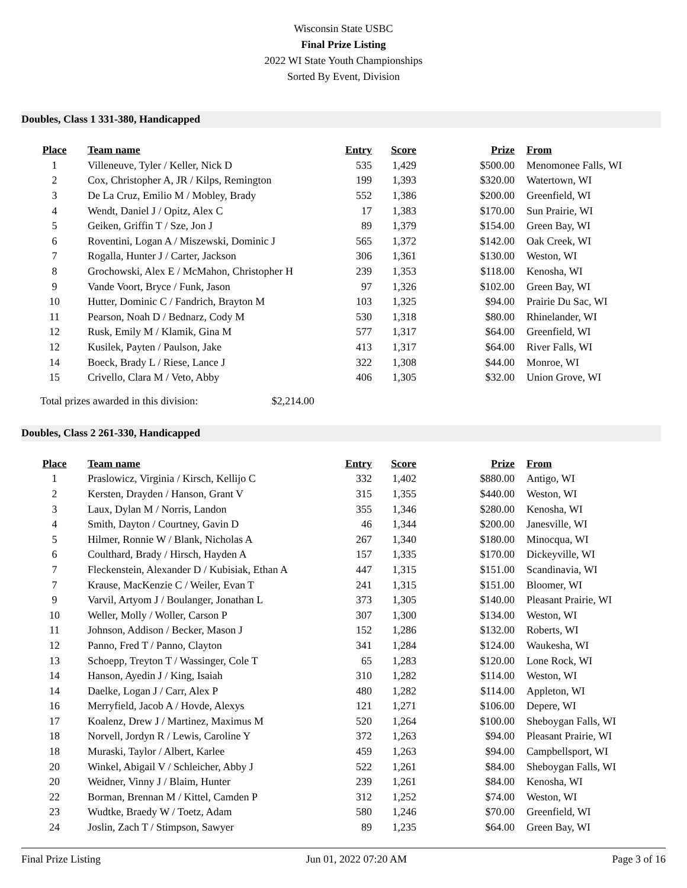Wisconsin State USBC
Final Prize Listing
2022 WI State Youth Championships
Sorted By Event, Division
Doubles, Class 1 331-380, Handicapped
| Place | Team name | Entry | Score | Prize | From |
| --- | --- | --- | --- | --- | --- |
| 1 | Villeneuve, Tyler / Keller, Nick D | 535 | 1,429 | $500.00 | Menomonee Falls, WI |
| 2 | Cox, Christopher A, JR / Kilps, Remington | 199 | 1,393 | $320.00 | Watertown, WI |
| 3 | De La Cruz, Emilio M / Mobley, Brady | 552 | 1,386 | $200.00 | Greenfield, WI |
| 4 | Wendt, Daniel J / Opitz, Alex C | 17 | 1,383 | $170.00 | Sun Prairie, WI |
| 5 | Geiken, Griffin T / Sze, Jon J | 89 | 1,379 | $154.00 | Green Bay, WI |
| 6 | Roventini, Logan A / Miszewski, Dominic J | 565 | 1,372 | $142.00 | Oak Creek, WI |
| 7 | Rogalla, Hunter J / Carter, Jackson | 306 | 1,361 | $130.00 | Weston, WI |
| 8 | Grochowski, Alex E / McMahon, Christopher H | 239 | 1,353 | $118.00 | Kenosha, WI |
| 9 | Vande Voort, Bryce / Funk, Jason | 97 | 1,326 | $102.00 | Green Bay, WI |
| 10 | Hutter, Dominic C / Fandrich, Brayton M | 103 | 1,325 | $94.00 | Prairie Du Sac, WI |
| 11 | Pearson, Noah D / Bednarz, Cody M | 530 | 1,318 | $80.00 | Rhinelander, WI |
| 12 | Rusk, Emily M / Klamik, Gina M | 577 | 1,317 | $64.00 | Greenfield, WI |
| 12 | Kusilek, Payten / Paulson, Jake | 413 | 1,317 | $64.00 | River Falls, WI |
| 14 | Boeck, Brady L / Riese, Lance J | 322 | 1,308 | $44.00 | Monroe, WI |
| 15 | Crivello, Clara M / Veto, Abby | 406 | 1,305 | $32.00 | Union Grove, WI |
Total prizes awarded in this division: $2,214.00
Doubles, Class 2 261-330, Handicapped
| Place | Team name | Entry | Score | Prize | From |
| --- | --- | --- | --- | --- | --- |
| 1 | Praslowicz, Virginia / Kirsch, Kellijo C | 332 | 1,402 | $880.00 | Antigo, WI |
| 2 | Kersten, Drayden / Hanson, Grant V | 315 | 1,355 | $440.00 | Weston, WI |
| 3 | Laux, Dylan M / Norris, Landon | 355 | 1,346 | $280.00 | Kenosha, WI |
| 4 | Smith, Dayton / Courtney, Gavin D | 46 | 1,344 | $200.00 | Janesville, WI |
| 5 | Hilmer, Ronnie W / Blank, Nicholas A | 267 | 1,340 | $180.00 | Minocqua, WI |
| 6 | Coulthard, Brady / Hirsch, Hayden A | 157 | 1,335 | $170.00 | Dickeyville, WI |
| 7 | Fleckenstein, Alexander D / Kubisiak, Ethan A | 447 | 1,315 | $151.00 | Scandinavia, WI |
| 7 | Krause, MacKenzie C / Weiler, Evan T | 241 | 1,315 | $151.00 | Bloomer, WI |
| 9 | Varvil, Artyom J / Boulanger, Jonathan L | 373 | 1,305 | $140.00 | Pleasant Prairie, WI |
| 10 | Weller, Molly / Woller, Carson P | 307 | 1,300 | $134.00 | Weston, WI |
| 11 | Johnson, Addison / Becker, Mason J | 152 | 1,286 | $132.00 | Roberts, WI |
| 12 | Panno, Fred T / Panno, Clayton | 341 | 1,284 | $124.00 | Waukesha, WI |
| 13 | Schoepp, Treyton T / Wassinger, Cole T | 65 | 1,283 | $120.00 | Lone Rock, WI |
| 14 | Hanson, Ayedin J / King, Isaiah | 310 | 1,282 | $114.00 | Weston, WI |
| 14 | Daelke, Logan J / Carr, Alex P | 480 | 1,282 | $114.00 | Appleton, WI |
| 16 | Merryfield, Jacob A / Hovde, Alexys | 121 | 1,271 | $106.00 | Depere, WI |
| 17 | Koalenz, Drew J / Martinez, Maximus M | 520 | 1,264 | $100.00 | Sheboygan Falls, WI |
| 18 | Norvell, Jordyn R / Lewis, Caroline Y | 372 | 1,263 | $94.00 | Pleasant Prairie, WI |
| 18 | Muraski, Taylor / Albert, Karlee | 459 | 1,263 | $94.00 | Campbellsport, WI |
| 20 | Winkel, Abigail V / Schleicher, Abby J | 522 | 1,261 | $84.00 | Sheboygan Falls, WI |
| 20 | Weidner, Vinny J / Blaim, Hunter | 239 | 1,261 | $84.00 | Kenosha, WI |
| 22 | Borman, Brennan M / Kittel, Camden P | 312 | 1,252 | $74.00 | Weston, WI |
| 23 | Wudtke, Braedy W / Toetz, Adam | 580 | 1,246 | $70.00 | Greenfield, WI |
| 24 | Joslin, Zach T / Stimpson, Sawyer | 89 | 1,235 | $64.00 | Green Bay, WI |
Final Prize Listing Jun 01, 2022 07:20 AM Page 3 of 16